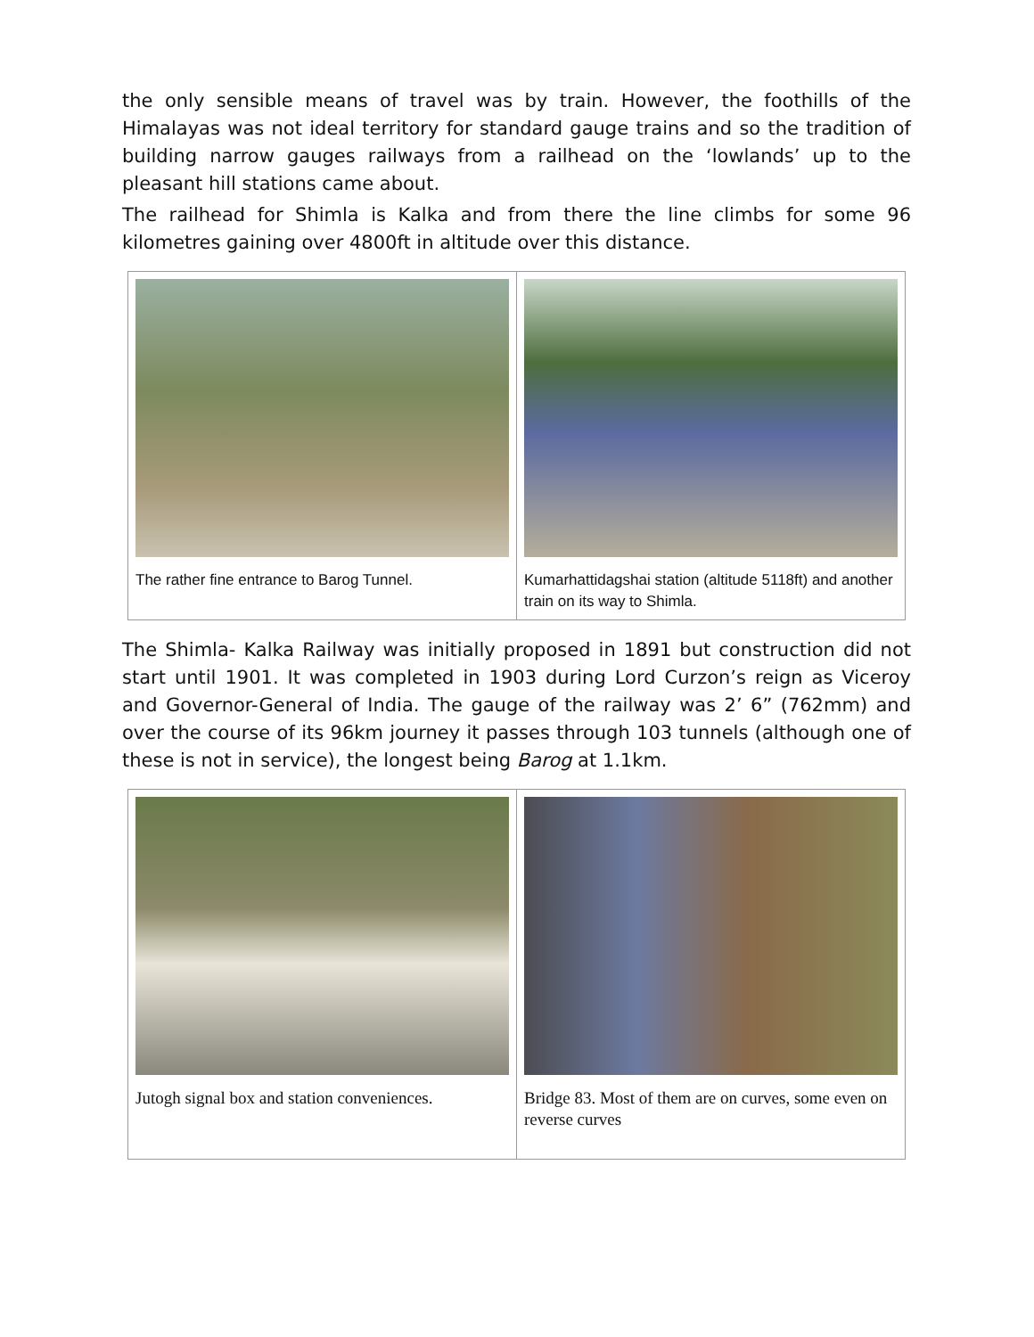the only sensible means of travel was by train. However, the foothills of the Himalayas was not ideal territory for standard gauge trains and so the tradition of building narrow gauges railways from a railhead on the ‘lowlands’ up to the pleasant hill stations came about.
The railhead for Shimla is Kalka and from there the line climbs for some 96 kilometres gaining over 4800ft in altitude over this distance.
The rather fine entrance to Barog Tunnel.
Kumarhattidagshai station (altitude 5118ft) and another train on its way to Shimla.
The Shimla- Kalka Railway was initially proposed in 1891 but construction did not start until 1901. It was completed in 1903 during Lord Curzon’s reign as Viceroy and Governor-General of India. The gauge of the railway was 2’ 6” (762mm) and over the course of its 96km journey it passes through 103 tunnels (although one of these is not in service), the longest being Barog at 1.1km.
Jutogh signal box and station conveniences.
Bridge 83. Most of them are on curves, some even on reverse curves